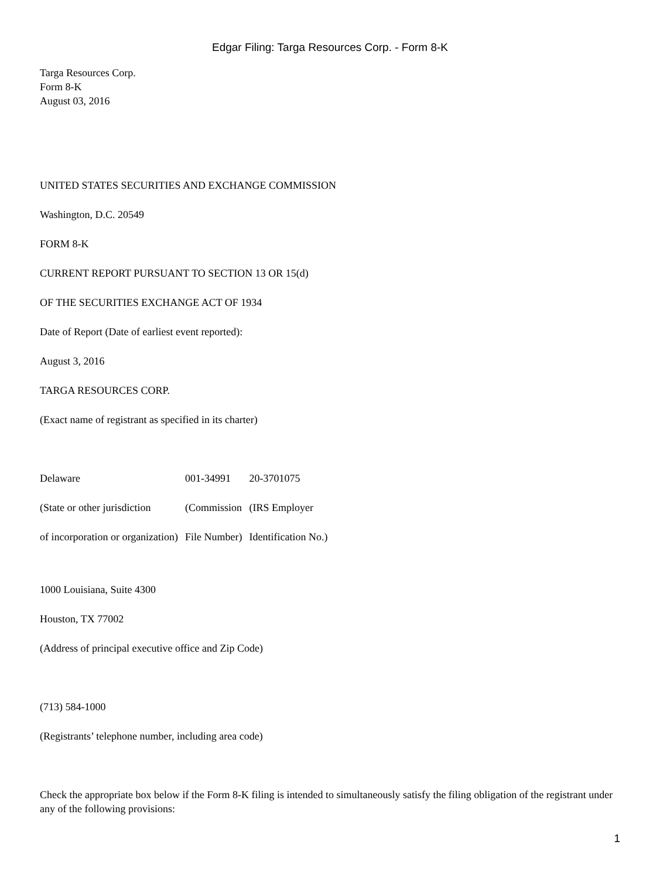Edgar Filing: Targa Resources Corp. - Form 8-K
Targa Resources Corp.
Form 8-K
August 03, 2016
UNITED STATES SECURITIES AND EXCHANGE COMMISSION
Washington, D.C. 20549
FORM 8-K
CURRENT REPORT PURSUANT TO SECTION 13 OR 15(d)
OF THE SECURITIES EXCHANGE ACT OF 1934
Date of Report (Date of earliest event reported):
August 3, 2016
TARGA RESOURCES CORP.
(Exact name of registrant as specified in its charter)
| Delaware | 001-34991 | 20-3701075 |
| (State or other jurisdiction | (Commission | (IRS Employer |
| of incorporation or organization) | File Number) | Identification No.) |
1000 Louisiana, Suite 4300
Houston, TX 77002
(Address of principal executive office and Zip Code)
(713) 584-1000
(Registrants’ telephone number, including area code)
Check the appropriate box below if the Form 8-K filing is intended to simultaneously satisfy the filing obligation of the registrant under any of the following provisions:
1